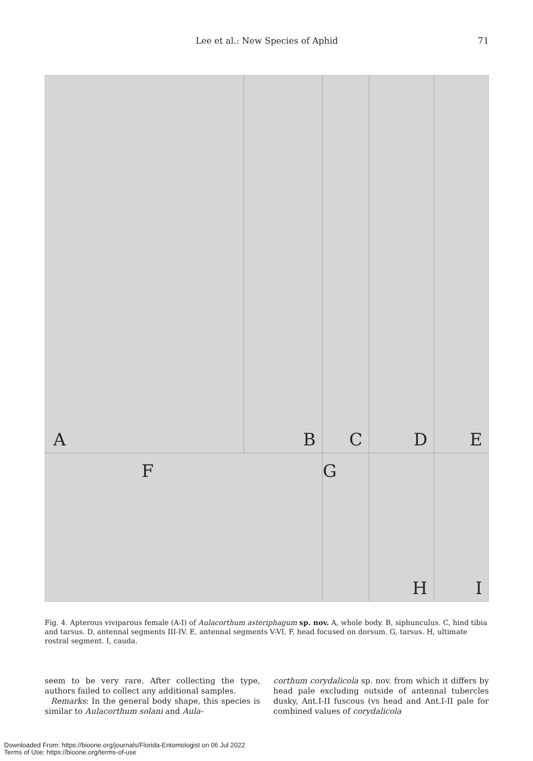Lee et al.: New Species of Aphid
71
A
B
C
D
E
F
G
H
I
Fig. 4. Apterous viviparous female (A-I) of Aulacorthum asteriphagum sp. nov. A, whole body. B, siphunculus. C, hind tibia and tarsus. D, antennal segments III-IV. E, antennal segments V-VI. F, head focused on dorsum. G, tarsus. H, ultimate rostral segment. I, cauda.
seem to be very rare. After collecting the type, authors failed to collect any additional samples.
Remarks: In the general body shape, this species is similar to Aulacorthum solani and Aula-
corthum corydalicola sp. nov. from which it differs by head pale excluding outside of antennal tubercles dusky, Ant.I-II fuscous (vs head and Ant.I-II pale for combined values of corydalicola
Downloaded From: https://bioone.org/journals/Florida-Entomologist on 06 Jul 2022
Terms of Use: https://bioone.org/terms-of-use